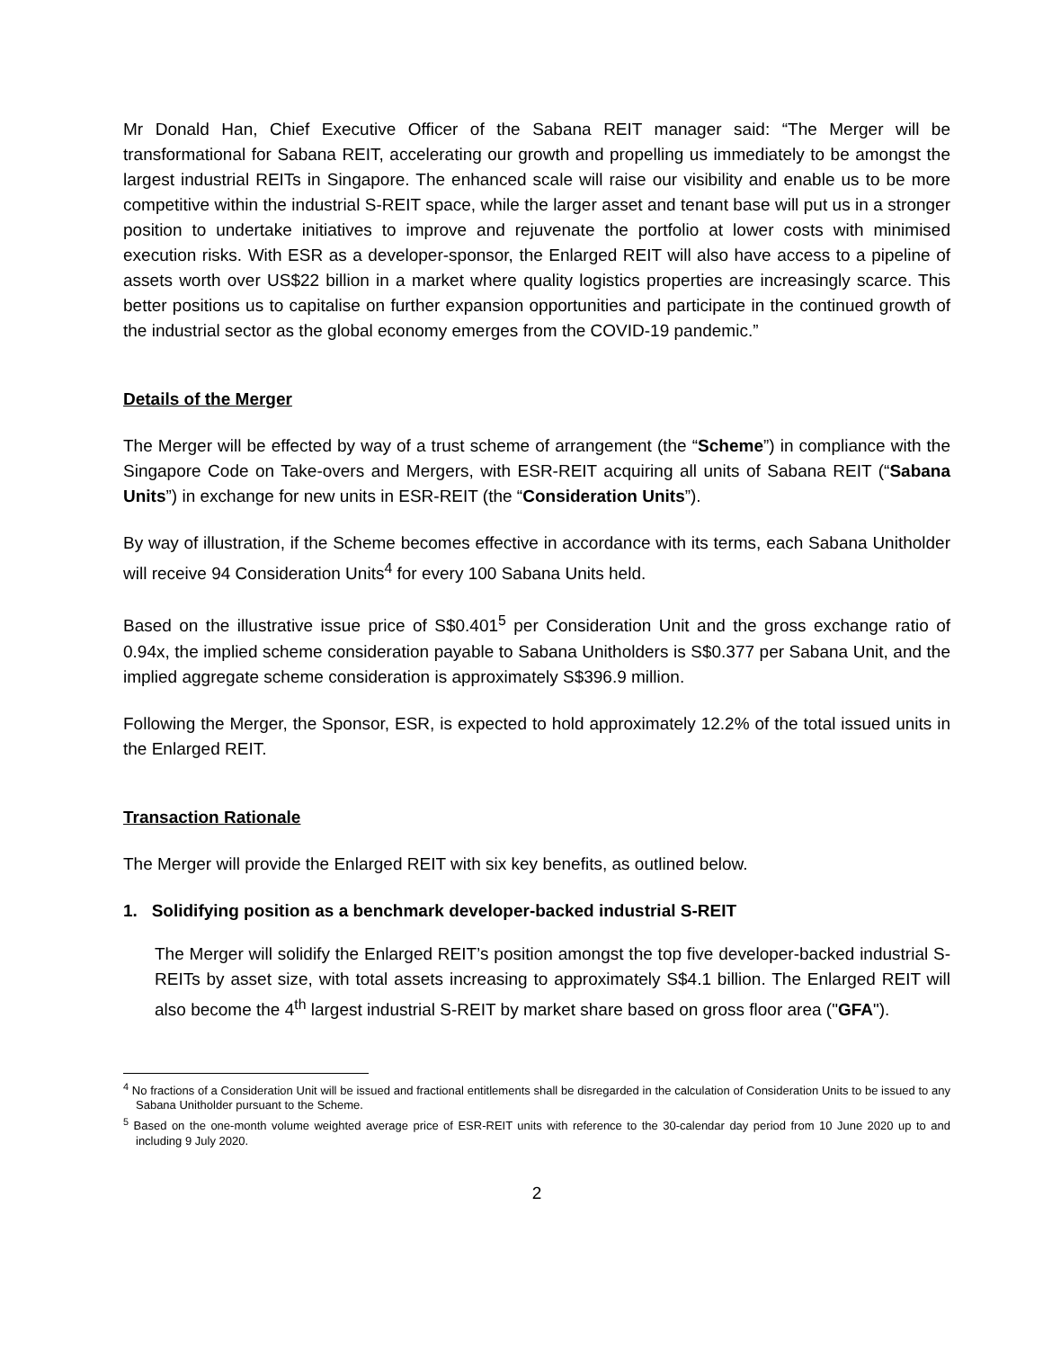Mr Donald Han, Chief Executive Officer of the Sabana REIT manager said: “The Merger will be transformational for Sabana REIT, accelerating our growth and propelling us immediately to be amongst the largest industrial REITs in Singapore. The enhanced scale will raise our visibility and enable us to be more competitive within the industrial S-REIT space, while the larger asset and tenant base will put us in a stronger position to undertake initiatives to improve and rejuvenate the portfolio at lower costs with minimised execution risks. With ESR as a developer-sponsor, the Enlarged REIT will also have access to a pipeline of assets worth over US$22 billion in a market where quality logistics properties are increasingly scarce. This better positions us to capitalise on further expansion opportunities and participate in the continued growth of the industrial sector as the global economy emerges from the COVID-19 pandemic.”
Details of the Merger
The Merger will be effected by way of a trust scheme of arrangement (the “Scheme”) in compliance with the Singapore Code on Take-overs and Mergers, with ESR-REIT acquiring all units of Sabana REIT (“Sabana Units”) in exchange for new units in ESR-REIT (the “Consideration Units”).
By way of illustration, if the Scheme becomes effective in accordance with its terms, each Sabana Unitholder will receive 94 Consideration Units<sup>4</sup> for every 100 Sabana Units held.
Based on the illustrative issue price of S$0.401<sup>5</sup> per Consideration Unit and the gross exchange ratio of 0.94x, the implied scheme consideration payable to Sabana Unitholders is S$0.377 per Sabana Unit, and the implied aggregate scheme consideration is approximately S$396.9 million.
Following the Merger, the Sponsor, ESR, is expected to hold approximately 12.2% of the total issued units in the Enlarged REIT.
Transaction Rationale
The Merger will provide the Enlarged REIT with six key benefits, as outlined below.
1. Solidifying position as a benchmark developer-backed industrial S-REIT
The Merger will solidify the Enlarged REIT’s position amongst the top five developer-backed industrial S-REITs by asset size, with total assets increasing to approximately S$4.1 billion. The Enlarged REIT will also become the 4<sup>th</sup> largest industrial S-REIT by market share based on gross floor area ("GFA").
<sup>4</sup> No fractions of a Consideration Unit will be issued and fractional entitlements shall be disregarded in the calculation of Consideration Units to be issued to any Sabana Unitholder pursuant to the Scheme.
<sup>5</sup> Based on the one-month volume weighted average price of ESR-REIT units with reference to the 30-calendar day period from 10 June 2020 up to and including 9 July 2020.
2